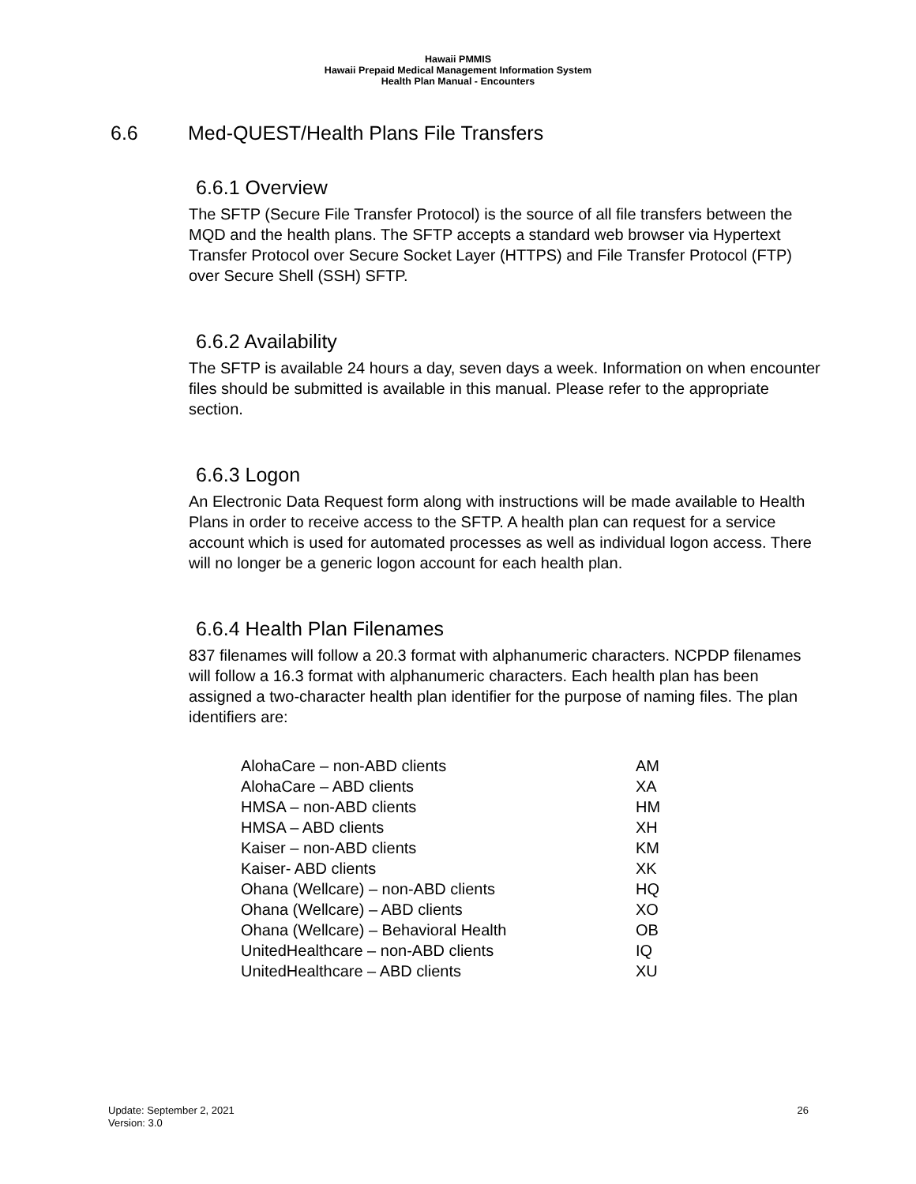Hawaii PMMIS
Hawaii Prepaid Medical Management Information System
Health Plan Manual - Encounters
6.6 Med-QUEST/Health Plans File Transfers
6.6.1 Overview
The SFTP (Secure File Transfer Protocol) is the source of all file transfers between the MQD and the health plans. The SFTP accepts a standard web browser via Hypertext Transfer Protocol over Secure Socket Layer (HTTPS) and File Transfer Protocol (FTP) over Secure Shell (SSH) SFTP.
6.6.2 Availability
The SFTP is available 24 hours a day, seven days a week. Information on when encounter files should be submitted is available in this manual. Please refer to the appropriate section.
6.6.3 Logon
An Electronic Data Request form along with instructions will be made available to Health Plans in order to receive access to the SFTP. A health plan can request for a service account which is used for automated processes as well as individual logon access. There will no longer be a generic logon account for each health plan.
6.6.4 Health Plan Filenames
837 filenames will follow a 20.3 format with alphanumeric characters. NCPDP filenames will follow a 16.3 format with alphanumeric characters. Each health plan has been assigned a two-character health plan identifier for the purpose of naming files. The plan identifiers are:
| AlohaCare – non-ABD clients | AM |
| AlohaCare – ABD clients | XA |
| HMSA – non-ABD clients | HM |
| HMSA – ABD clients | XH |
| Kaiser – non-ABD clients | KM |
| Kaiser- ABD clients | XK |
| Ohana (Wellcare) – non-ABD clients | HQ |
| Ohana (Wellcare) – ABD clients | XO |
| Ohana (Wellcare) – Behavioral Health | OB |
| UnitedHealthcare – non-ABD clients | IQ |
| UnitedHealthcare – ABD clients | XU |
Update: September 2, 2021
Version: 3.0
26